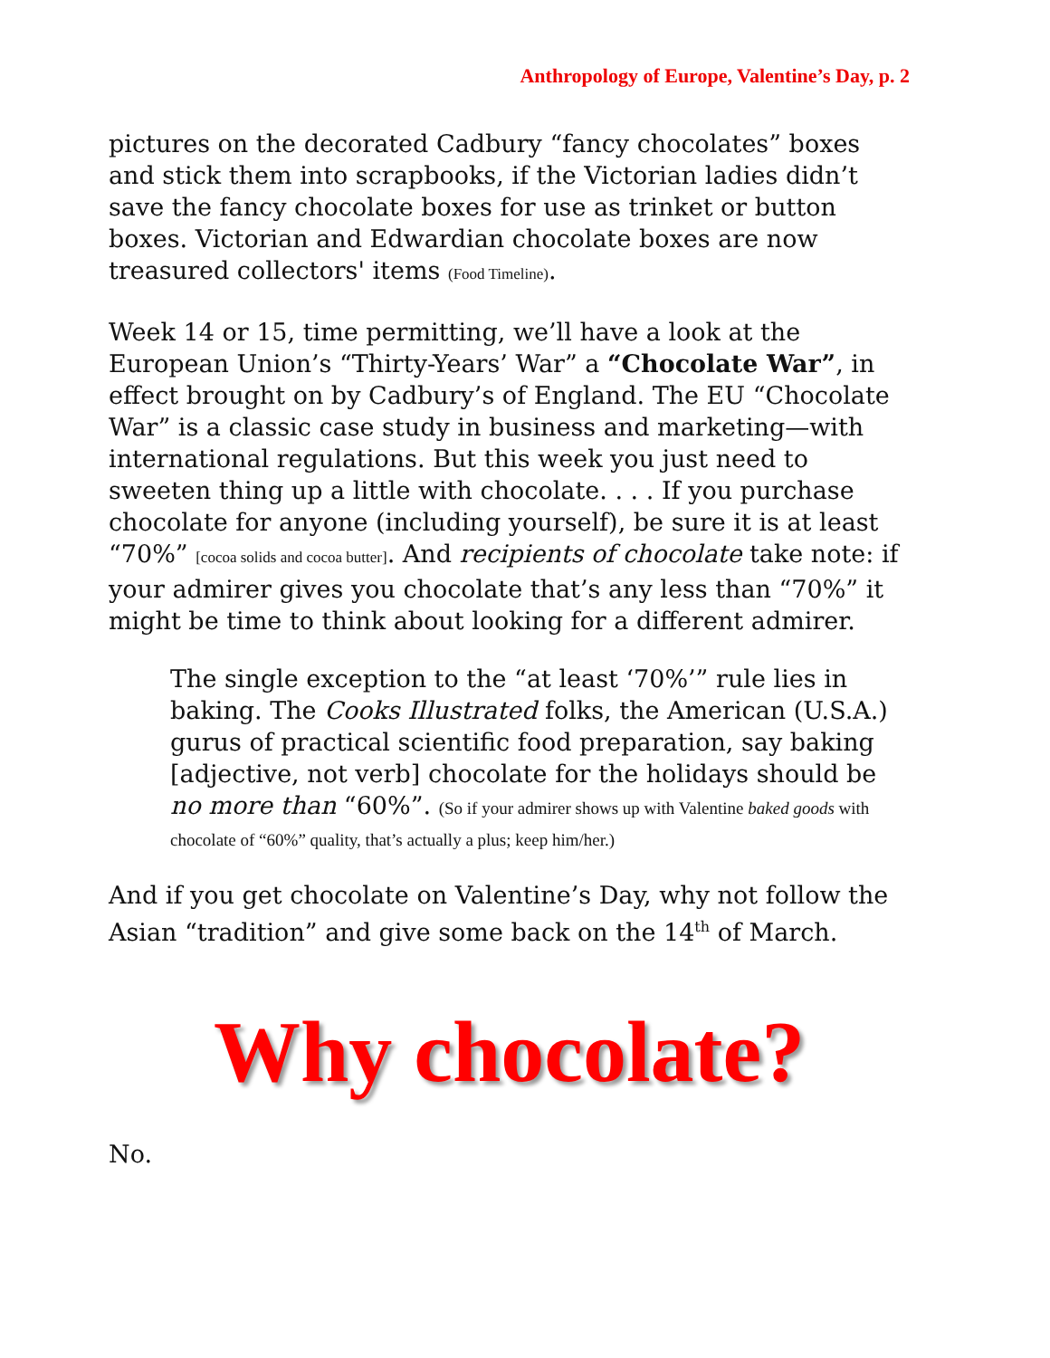Anthropology of Europe, Valentine’s Day, p. 2
pictures on the decorated Cadbury “fancy chocolates” boxes and stick them into scrapbooks, if the Victorian ladies didn’t save the fancy chocolate boxes for use as trinket or button boxes. Victorian and Edwardian chocolate boxes are now treasured collectors' items (Food Timeline).
Week 14 or 15, time permitting, we’ll have a look at the European Union’s “Thirty-Years’ War” a “Chocolate War”, in effect brought on by Cadbury’s of England. The EU “Chocolate War” is a classic case study in business and marketing—with international regulations. But this week you just need to sweeten thing up a little with chocolate. . . . If you purchase chocolate for anyone (including yourself), be sure it is at least “70%” [cocoa solids and cocoa butter]. And recipients of chocolate take note: if your admirer gives you chocolate that’s any less than “70%” it might be time to think about looking for a different admirer.
The single exception to the “at least ‘70%’” rule lies in baking. The Cooks Illustrated folks, the American (U.S.A.) gurus of practical scientific food preparation, say baking [adjective, not verb] chocolate for the holidays should be no more than “60%”. (So if your admirer shows up with Valentine baked goods with chocolate of “60%” quality, that’s actually a plus; keep him/her.)
And if you get chocolate on Valentine’s Day, why not follow the Asian “tradition” and give some back on the 14<sup>th</sup> of March.
Why chocolate?
No.